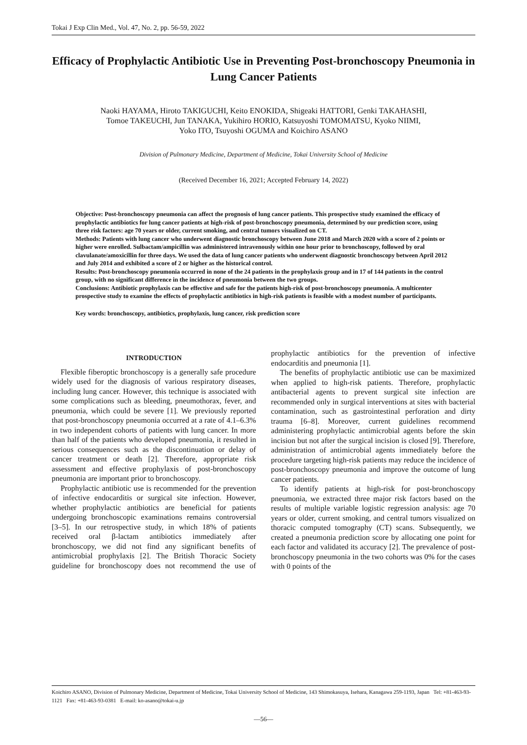Tokai J Exp Clin Med., Vol. 47, No. 2, pp. 56-59, 2022
Efficacy of Prophylactic Antibiotic Use in Preventing Post-bronchoscopy Pneumonia in Lung Cancer Patients
Naoki HAYAMA, Hiroto TAKIGUCHI, Keito ENOKIDA, Shigeaki HATTORI, Genki TAKAHASHI,
Tomoe TAKEUCHI, Jun TANAKA, Yukihiro HORIO, Katsuyoshi TOMOMATSU, Kyoko NIIMI,
Yoko ITO, Tsuyoshi OGUMA and Koichiro ASANO
Division of Pulmonary Medicine, Department of Medicine, Tokai University School of Medicine
(Received December 16, 2021; Accepted February 14, 2022)
Objective: Post-bronchoscopy pneumonia can affect the prognosis of lung cancer patients. This prospective study examined the efficacy of prophylactic antibiotics for lung cancer patients at high-risk of post-bronchoscopy pneumonia, determined by our prediction score, using three risk factors: age 70 years or older, current smoking, and central tumors visualized on CT.
Methods: Patients with lung cancer who underwent diagnostic bronchoscopy between June 2018 and March 2020 with a score of 2 points or higher were enrolled. Sulbactam/ampicillin was administered intravenously within one hour prior to bronchoscopy, followed by oral clavulanate/amoxicillin for three days. We used the data of lung cancer patients who underwent diagnostic bronchoscopy between April 2012 and July 2014 and exhibited a score of 2 or higher as the historical control.
Results: Post-bronchoscopy pneumonia occurred in none of the 24 patients in the prophylaxis group and in 17 of 144 patients in the control group, with no significant difference in the incidence of pneumonia between the two groups.
Conclusions: Antibiotic prophylaxis can be effective and safe for the patients high-risk of post-bronchoscopy pneumonia. A multicenter prospective study to examine the effects of prophylactic antibiotics in high-risk patients is feasible with a modest number of participants.
Key words: bronchoscopy, antibiotics, prophylaxis, lung cancer, risk prediction score
INTRODUCTION
Flexible fiberoptic bronchoscopy is a generally safe procedure widely used for the diagnosis of various respiratory diseases, including lung cancer. However, this technique is associated with some complications such as bleeding, pneumothorax, fever, and pneumonia, which could be severe [1]. We previously reported that post-bronchoscopy pneumonia occurred at a rate of 4.1–6.3% in two independent cohorts of patients with lung cancer. In more than half of the patients who developed pneumonia, it resulted in serious consequences such as the discontinuation or delay of cancer treatment or death [2]. Therefore, appropriate risk assessment and effective prophylaxis of post-bronchoscopy pneumonia are important prior to bronchoscopy.
Prophylactic antibiotic use is recommended for the prevention of infective endocarditis or surgical site infection. However, whether prophylactic antibiotics are beneficial for patients undergoing bronchoscopic examinations remains controversial [3–5]. In our retrospective study, in which 18% of patients received oral β-lactam antibiotics immediately after bronchoscopy, we did not find any significant benefits of antimicrobial prophylaxis [2]. The British Thoracic Society guideline for bronchoscopy does not recommend the use of prophylactic antibiotics for the prevention of infective endocarditis and pneumonia [1].
The benefits of prophylactic antibiotic use can be maximized when applied to high-risk patients. Therefore, prophylactic antibacterial agents to prevent surgical site infection are recommended only in surgical interventions at sites with bacterial contamination, such as gastrointestinal perforation and dirty trauma [6–8]. Moreover, current guidelines recommend administering prophylactic antimicrobial agents before the skin incision but not after the surgical incision is closed [9]. Therefore, administration of antimicrobial agents immediately before the procedure targeting high-risk patients may reduce the incidence of post-bronchoscopy pneumonia and improve the outcome of lung cancer patients.
To identify patients at high-risk for post-bronchoscopy pneumonia, we extracted three major risk factors based on the results of multiple variable logistic regression analysis: age 70 years or older, current smoking, and central tumors visualized on thoracic computed tomography (CT) scans. Subsequently, we created a pneumonia prediction score by allocating one point for each factor and validated its accuracy [2]. The prevalence of post-bronchoscopy pneumonia in the two cohorts was 0% for the cases with 0 points of the
Koichiro ASANO, Division of Pulmonary Medicine, Department of Medicine, Tokai University School of Medicine, 143 Shimokasuya, Isehara, Kanagawa 259-1193, Japan Tel: +81-463-93-1121 Fax: +81-463-93-0381 E-mail: ko-asano@tokai-u.jp
―56―